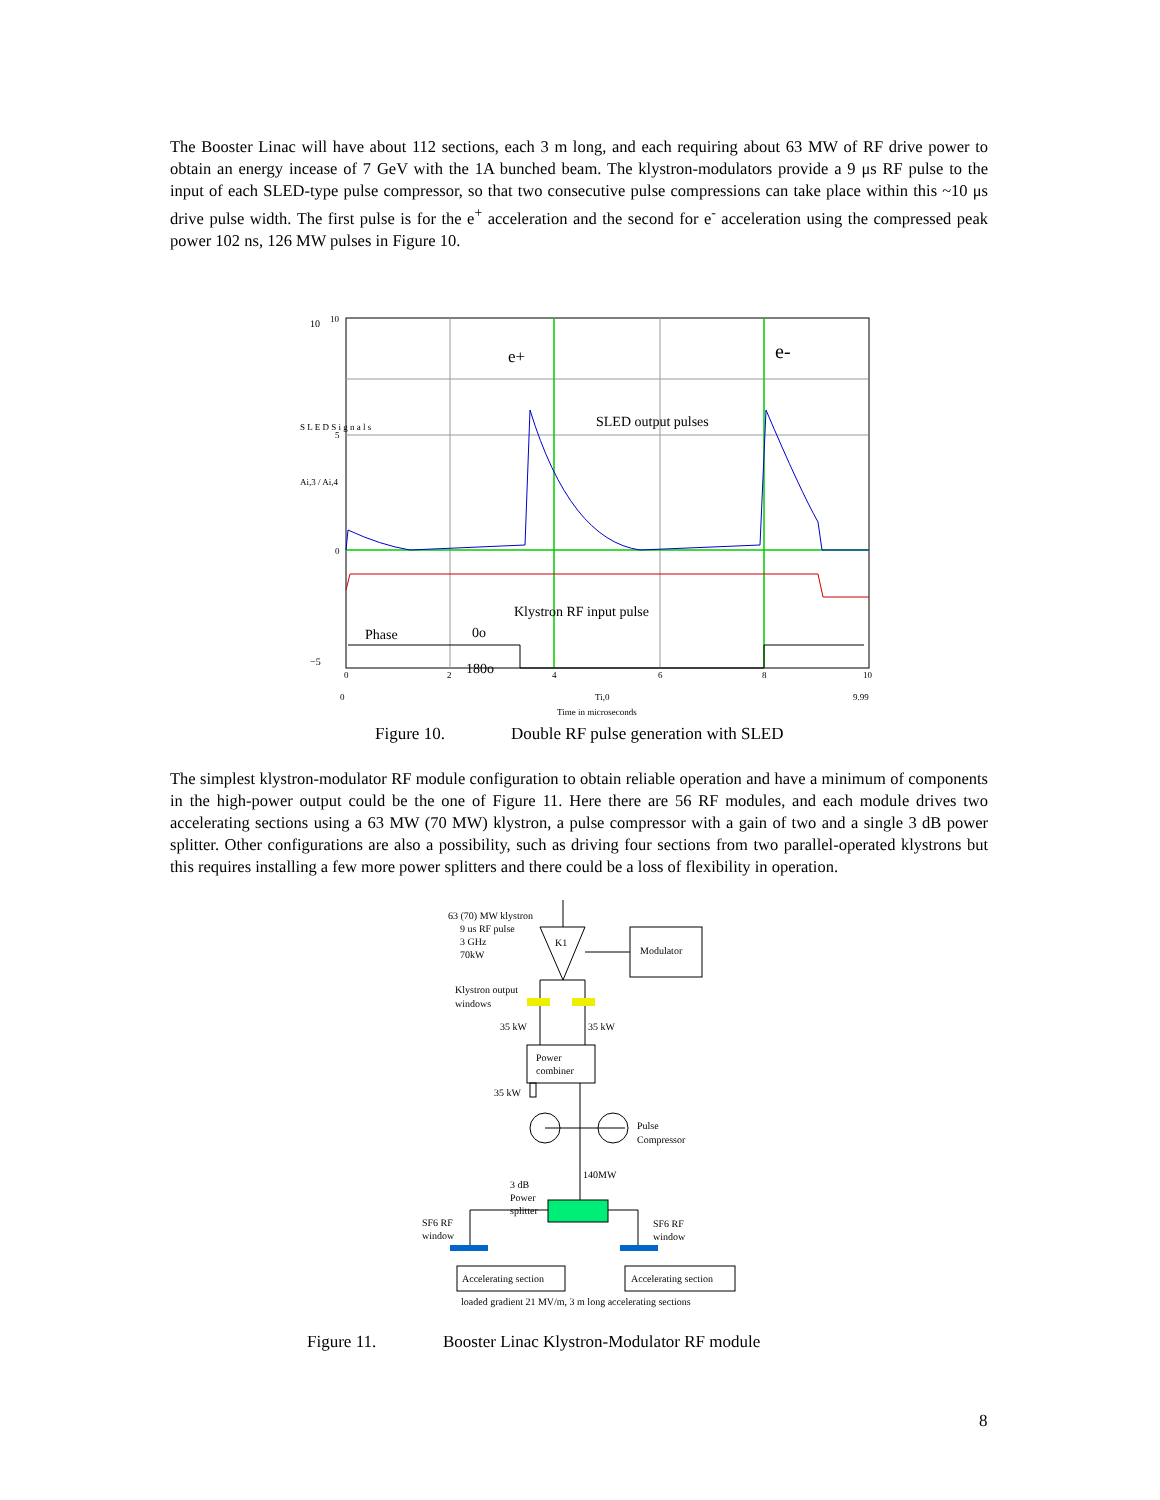The Booster Linac will have about 112 sections, each 3 m long, and each requiring about 63 MW of RF drive power to obtain an energy incease of 7 GeV with the 1A bunched beam. The klystron-modulators provide a 9 μs RF pulse to the input of each SLED-type pulse compressor, so that two consecutive pulse compressions can take place within this ~10 μs drive pulse width. The first pulse is for the e<sup>+</sup> acceleration and the second for e<sup>-</sup> acceleration using the compressed peak power 102 ns, 126 MW pulses in Figure 10.
10
10
5
0
−5
S L E D S i g n a l s
Ai,3 / Ai,4
0
2
4
6
8
10
0
Ti,0
9.99
Time in microseconds
e+
e-
SLED output pulses
Klystron RF input pulse
Phase
0o
180o
Figure 10.
Double RF pulse generation with SLED
The simplest klystron-modulator RF module configuration to obtain reliable operation and have a minimum of components in the high-power output could be the one of Figure 11. Here there are 56 RF modules, and each module drives two accelerating sections using a 63 MW (70 MW) klystron, a pulse compressor with a gain of two and a single 3 dB power splitter. Other configurations are also a possibility, such as driving four sections from two parallel-operated klystrons but this requires installing a few more power splitters and there could be a loss of flexibility in operation.
63 (70) MW klystron
9 us RF pulse
3 GHz
70kW
K1
Modulator
Klystron output
windows
35 kW
35 kW
Power
combiner
35 kW
Pulse
Compressor
140MW
3 dB
Power
splitter
SF6 RF
window
SF6 RF
window
Accelerating section
Accelerating section
loaded gradient 21 MV/m, 3 m long accelerating sections
Figure 11.
Booster Linac Klystron-Modulator RF module
8